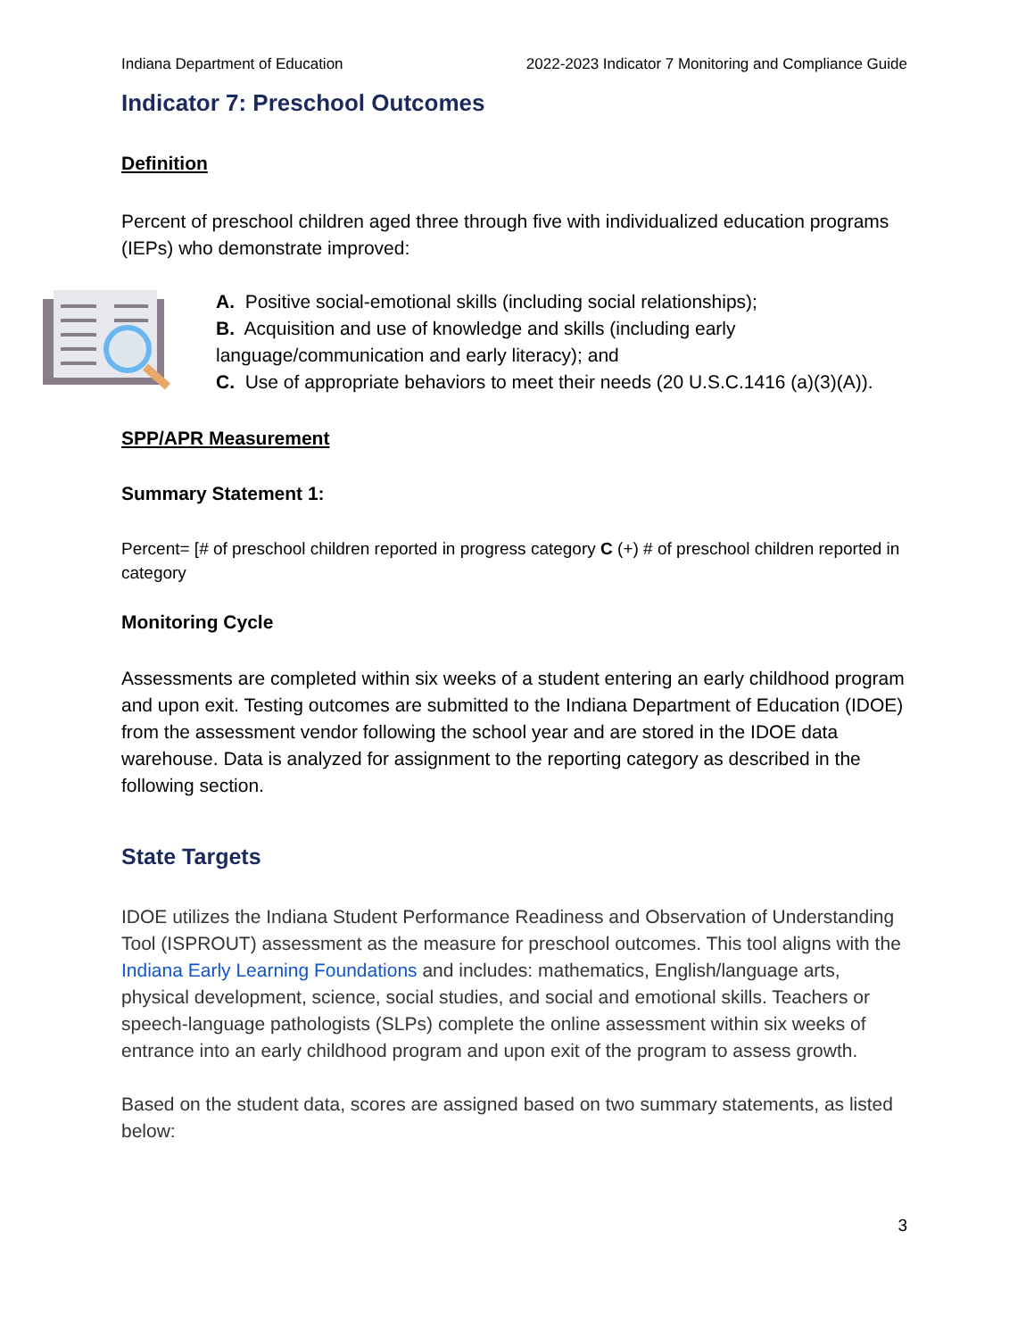Indiana Department of Education 2022-2023 Indicator 7 Monitoring and Compliance Guide
Indicator 7: Preschool Outcomes
Definition
Percent of preschool children aged three through five with individualized education programs (IEPs) who demonstrate improved:
A. Positive social-emotional skills (including social relationships);
B. Acquisition and use of knowledge and skills (including early language/communication and early literacy); and
C. Use of appropriate behaviors to meet their needs (20 U.S.C.1416 (a)(3)(A)).
SPP/APR Measurement
Summary Statement 1:
Percent= [# of preschool children reported in progress category C (+) # of preschool children reported in category
Monitoring Cycle
Assessments are completed within six weeks of a student entering an early childhood program and upon exit. Testing outcomes are submitted to the Indiana Department of Education (IDOE) from the assessment vendor following the school year and are stored in the IDOE data warehouse. Data is analyzed for assignment to the reporting category as described in the following section.
State Targets
IDOE utilizes the Indiana Student Performance Readiness and Observation of Understanding Tool (ISPROUT) assessment as the measure for preschool outcomes. This tool aligns with the Indiana Early Learning Foundations and includes: mathematics, English/language arts, physical development, science, social studies, and social and emotional skills. Teachers or speech-language pathologists (SLPs) complete the online assessment within six weeks of entrance into an early childhood program and upon exit of the program to assess growth.
Based on the student data, scores are assigned based on two summary statements, as listed below:
3